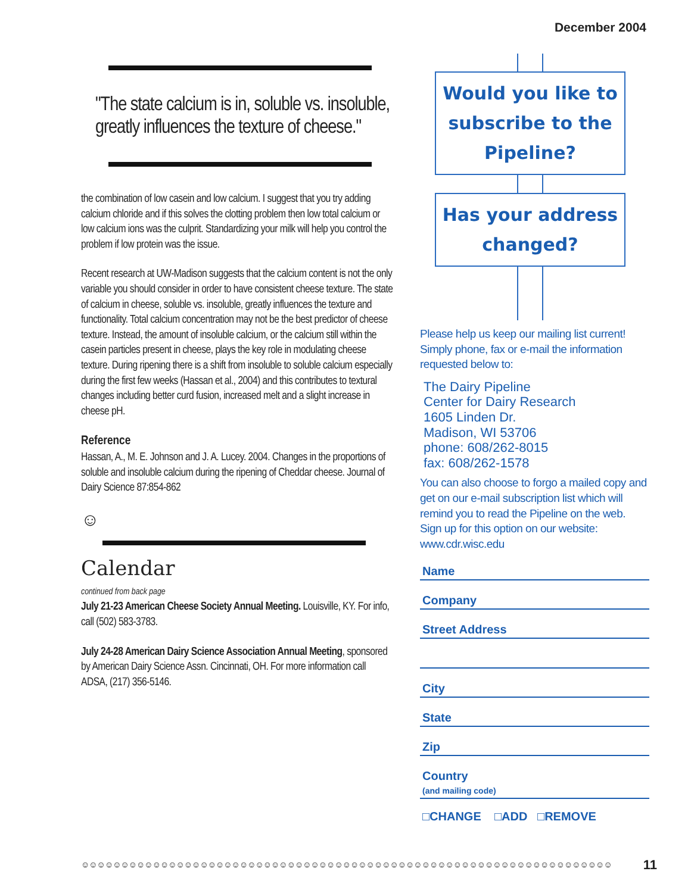December 2004
"The state calcium is in, soluble vs. insoluble, greatly influences the texture of cheese."
the combination of low casein and low calcium. I suggest that you try adding calcium chloride and if this solves the clotting problem then low total calcium or low calcium ions was the culprit. Standardizing your milk will help you control the problem if low protein was the issue.
Recent research at UW-Madison suggests that the calcium content is not the only variable you should consider in order to have consistent cheese texture. The state of calcium in cheese, soluble vs. insoluble, greatly influences the texture and functionality. Total calcium concentration may not be the best predictor of cheese texture. Instead, the amount of insoluble calcium, or the calcium still within the casein particles present in cheese, plays the key role in modulating cheese texture. During ripening there is a shift from insoluble to soluble calcium especially during the first few weeks (Hassan et al., 2004) and this contributes to textural changes including better curd fusion, increased melt and a slight increase in cheese pH.
Reference
Hassan, A., M. E. Johnson and J. A. Lucey. 2004. Changes in the proportions of soluble and insoluble calcium during the ripening of Cheddar cheese. Journal of Dairy Science 87:854-862
☺
Calendar
continued from back page
July 21-23 American Cheese Society Annual Meeting. Louisville, KY. For info, call (502) 583-3783.
July 24-28 American Dairy Science Association Annual Meeting, sponsored by American Dairy Science Assn. Cincinnati, OH. For more information call ADSA, (217) 356-5146.
Would you like to subscribe to the Pipeline?
Has your address changed?
Please help us keep our mailing list current! Simply phone, fax or e-mail the information requested below to:
The Dairy Pipeline
Center for Dairy Research
1605 Linden Dr.
Madison, WI 53706
phone: 608/262-8015
fax: 608/262-1578
You can also choose to forgo a mailed copy and get on our e-mail subscription list which will remind you to read the Pipeline on the web. Sign up for this option on our website: www.cdr.wisc.edu
Name
Company
Street Address
City
State
Zip
Country
(and mailing code)
□CHANGE □ADD □REMOVE
☺☺☺☺☺☺☺☺☺☺☺☺☺☺☺☺☺☺☺☺☺☺☺☺☺☺☺☺☺☺☺☺☺☺☺☺☺☺☺☺☺☺☺☺☺☺☺☺☺☺☺☺☺☺☺☺☺☺☺☺☺☺☺☺☺☺☺
11